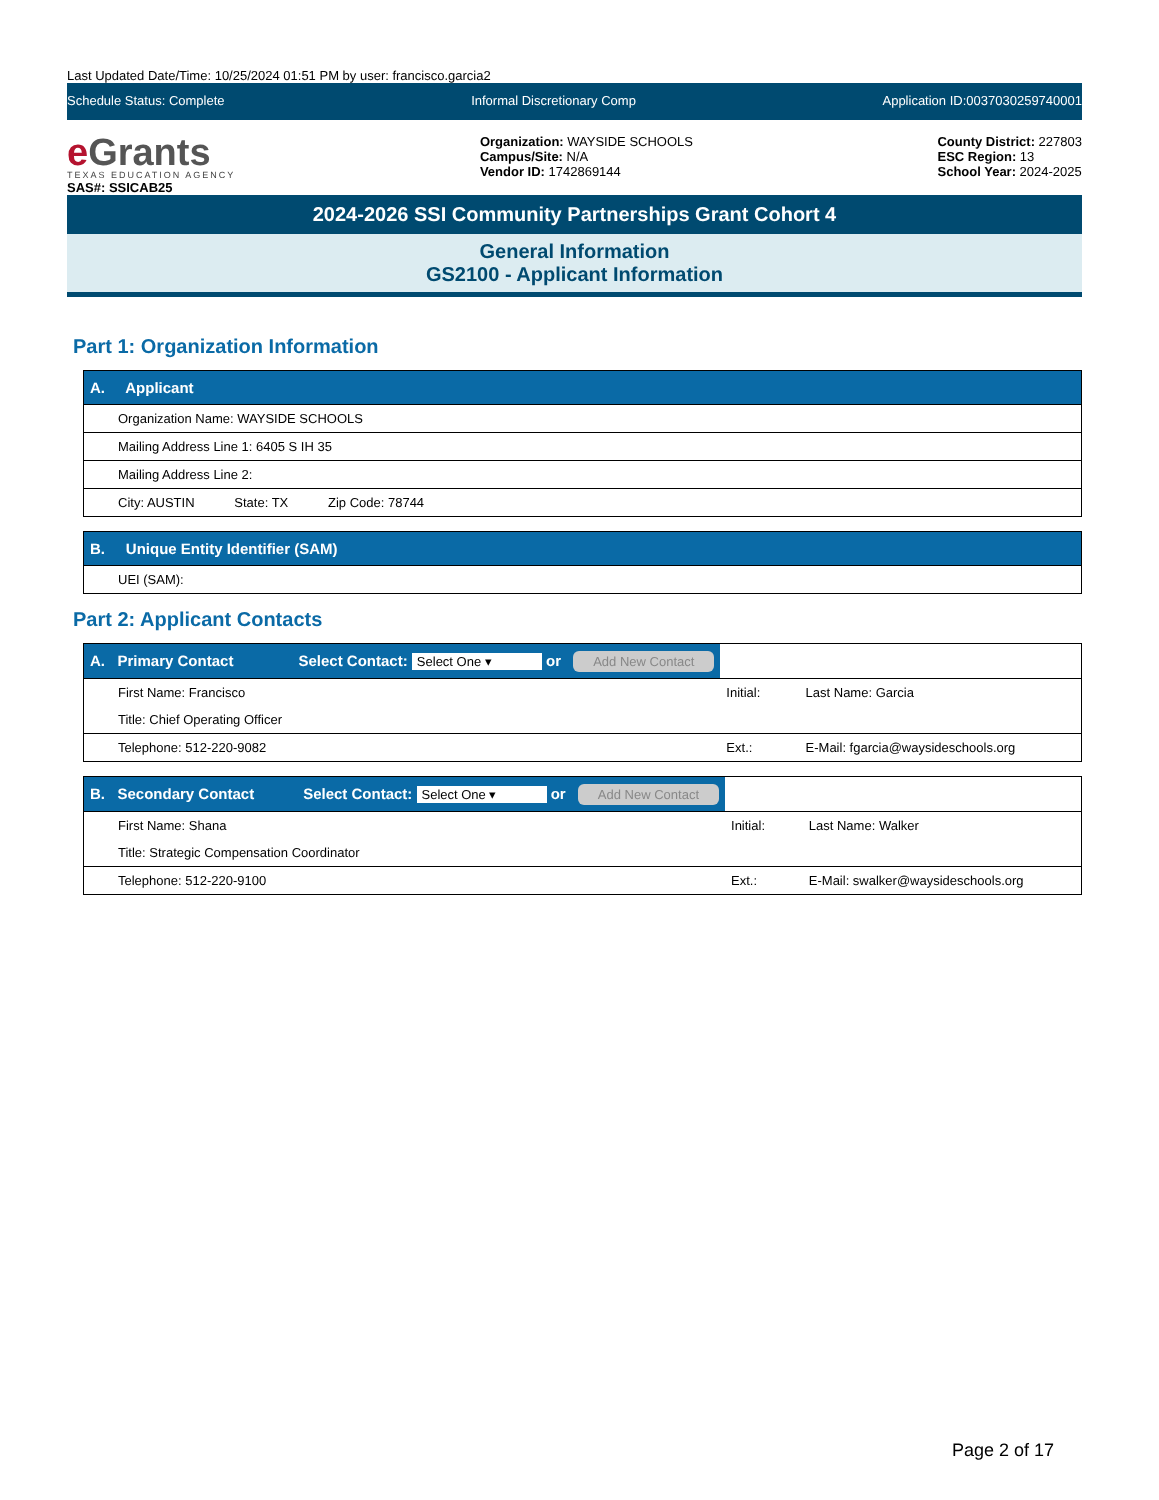Last Updated Date/Time: 10/25/2024 01:51 PM by user: francisco.garcia2
Schedule Status: Complete Informal Discretionary Comp Application ID:0037030259740001
e Grants
TEXAS EDUCATION AGENCY
SAS#: SSICAB25
Organization: WAYSIDE SCHOOLS
Campus/Site: N/A
Vendor ID: 1742869144
County District: 227803
ESC Region: 13
School Year: 2024-2025
2024-2026 SSI Community Partnerships Grant Cohort 4
General Information
GS2100 - Applicant Information
Part 1: Organization Information
| A. Applicant |
| --- |
| Organization Name: WAYSIDE SCHOOLS |
| Mailing Address Line 1: 6405 S IH 35 |
| Mailing Address Line 2: |
| City: AUSTIN State: TX Zip Code: 78744 |
| B. Unique Entity Identifier (SAM) |
| --- |
| UEI (SAM): |
Part 2: Applicant Contacts
| A. Primary Contact Select Contact: Select One ▾ or Add New Contact | | |
| --- | --- | --- |
| First Name: Francisco | Initial: | Last Name: Garcia |
| Title: Chief Operating Officer | | |
| Telephone: 512-220-9082 | Ext.: | E-Mail: fgarcia@waysideschools.org |
| B. Secondary Contact Select Contact: Select One ▾ or Add New Contact | | |
| --- | --- | --- |
| First Name: Shana | Initial: | Last Name: Walker |
| Title: Strategic Compensation Coordinator | | |
| Telephone: 512-220-9100 | Ext.: | E-Mail: swalker@waysideschools.org |
Page 2 of 17